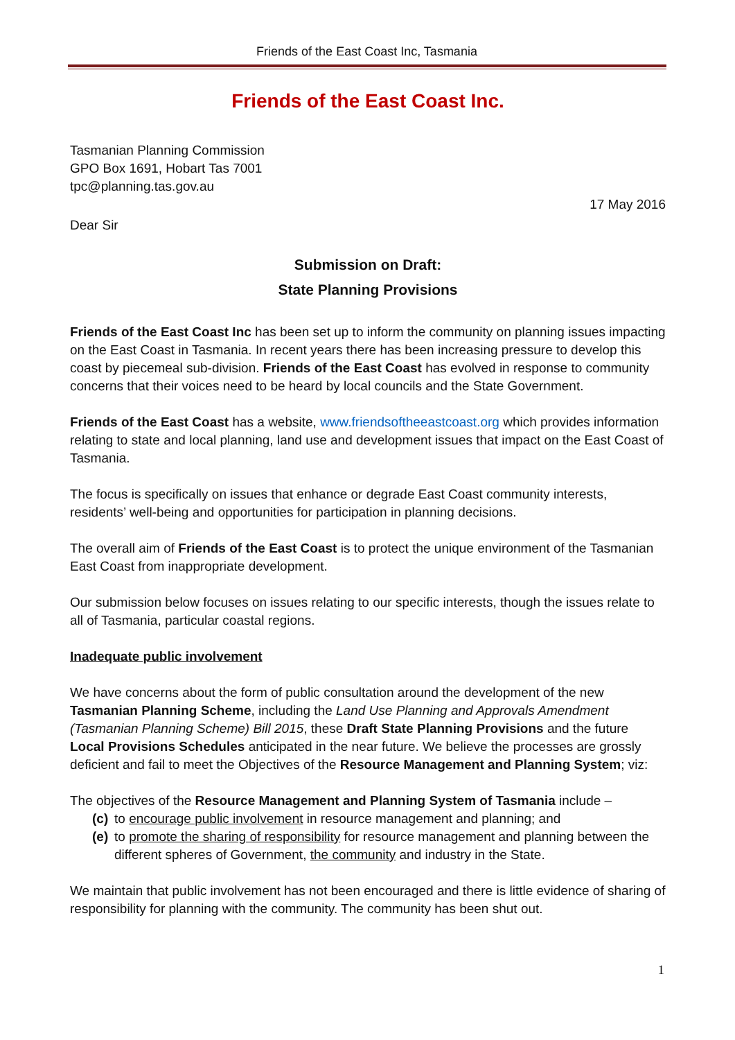Friends of the East Coast Inc, Tasmania
Friends of the East Coast Inc.
Tasmanian Planning Commission
GPO Box 1691, Hobart Tas 7001
tpc@planning.tas.gov.au
17 May 2016
Dear Sir
Submission on Draft:
State Planning Provisions
Friends of the East Coast Inc has been set up to inform the community on planning issues impacting on the East Coast in Tasmania. In recent years there has been increasing pressure to develop this coast by piecemeal sub-division. Friends of the East Coast has evolved in response to community concerns that their voices need to be heard by local councils and the State Government.
Friends of the East Coast has a website, www.friendsoftheeastcoast.org which provides information relating to state and local planning, land use and development issues that impact on the East Coast of Tasmania.
The focus is specifically on issues that enhance or degrade East Coast community interests, residents’ well-being and opportunities for participation in planning decisions.
The overall aim of Friends of the East Coast is to protect the unique environment of the Tasmanian East Coast from inappropriate development.
Our submission below focuses on issues relating to our specific interests, though the issues relate to all of Tasmania, particular coastal regions.
Inadequate public involvement
We have concerns about the form of public consultation around the development of the new Tasmanian Planning Scheme, including the Land Use Planning and Approvals Amendment (Tasmanian Planning Scheme) Bill 2015, these Draft State Planning Provisions and the future Local Provisions Schedules anticipated in the near future. We believe the processes are grossly deficient and fail to meet the Objectives of the Resource Management and Planning System; viz:
The objectives of the Resource Management and Planning System of Tasmania include –
(c) to encourage public involvement in resource management and planning; and
(e) to promote the sharing of responsibility for resource management and planning between the different spheres of Government, the community and industry in the State.
We maintain that public involvement has not been encouraged and there is little evidence of sharing of responsibility for planning with the community. The community has been shut out.
1